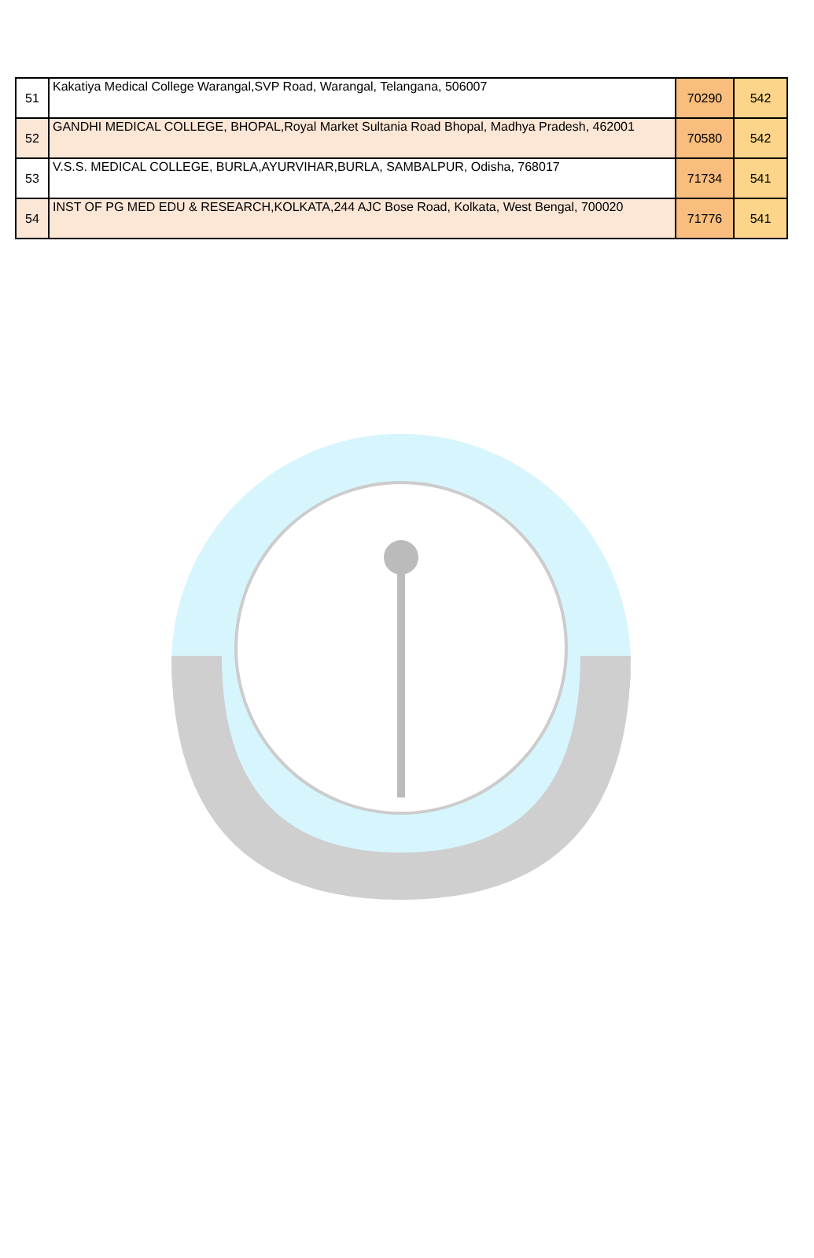| 51 | Kakatiya Medical College Warangal,SVP Road, Warangal, Telangana, 506007 | 70290 | 542 |
| 52 | GANDHI MEDICAL COLLEGE, BHOPAL,Royal Market Sultania Road Bhopal, Madhya Pradesh, 462001 | 70580 | 542 |
| 53 | V.S.S. MEDICAL COLLEGE, BURLA,AYURVIHAR,BURLA, SAMBALPUR, Odisha, 768017 | 71734 | 541 |
| 54 | INST OF PG MED EDU & RESEARCH,KOLKATA,244 AJC Bose Road, Kolkata, West Bengal, 700020 | 71776 | 541 |